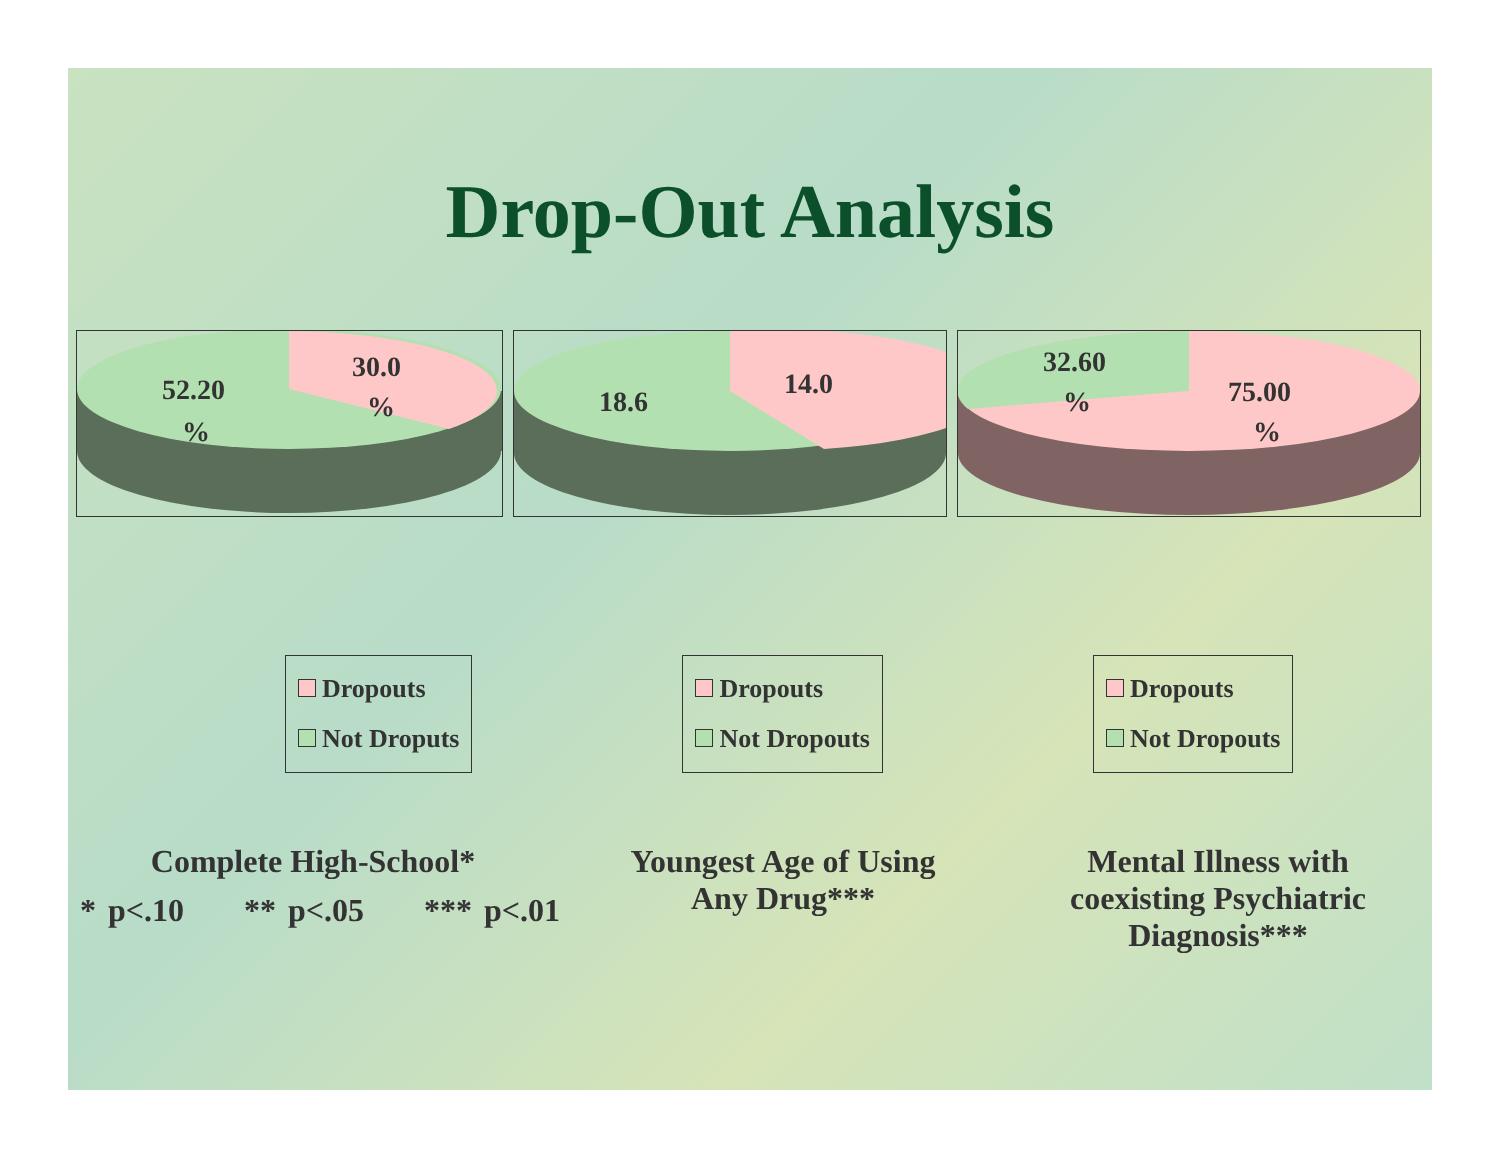Drop-Out Analysis
52.20
%
30.0
%
18.6
14.0
32.60
%
75.00
%
Dropouts
Not Droputs
Dropouts
Not Dropouts
Dropouts
Not Dropouts
Complete High-School* Youngest Age of Using
Any Drug***
Mental Illness with
coexisting Psychiatric
Diagnosis***
* p<.10 ** p<.05 *** p<.01